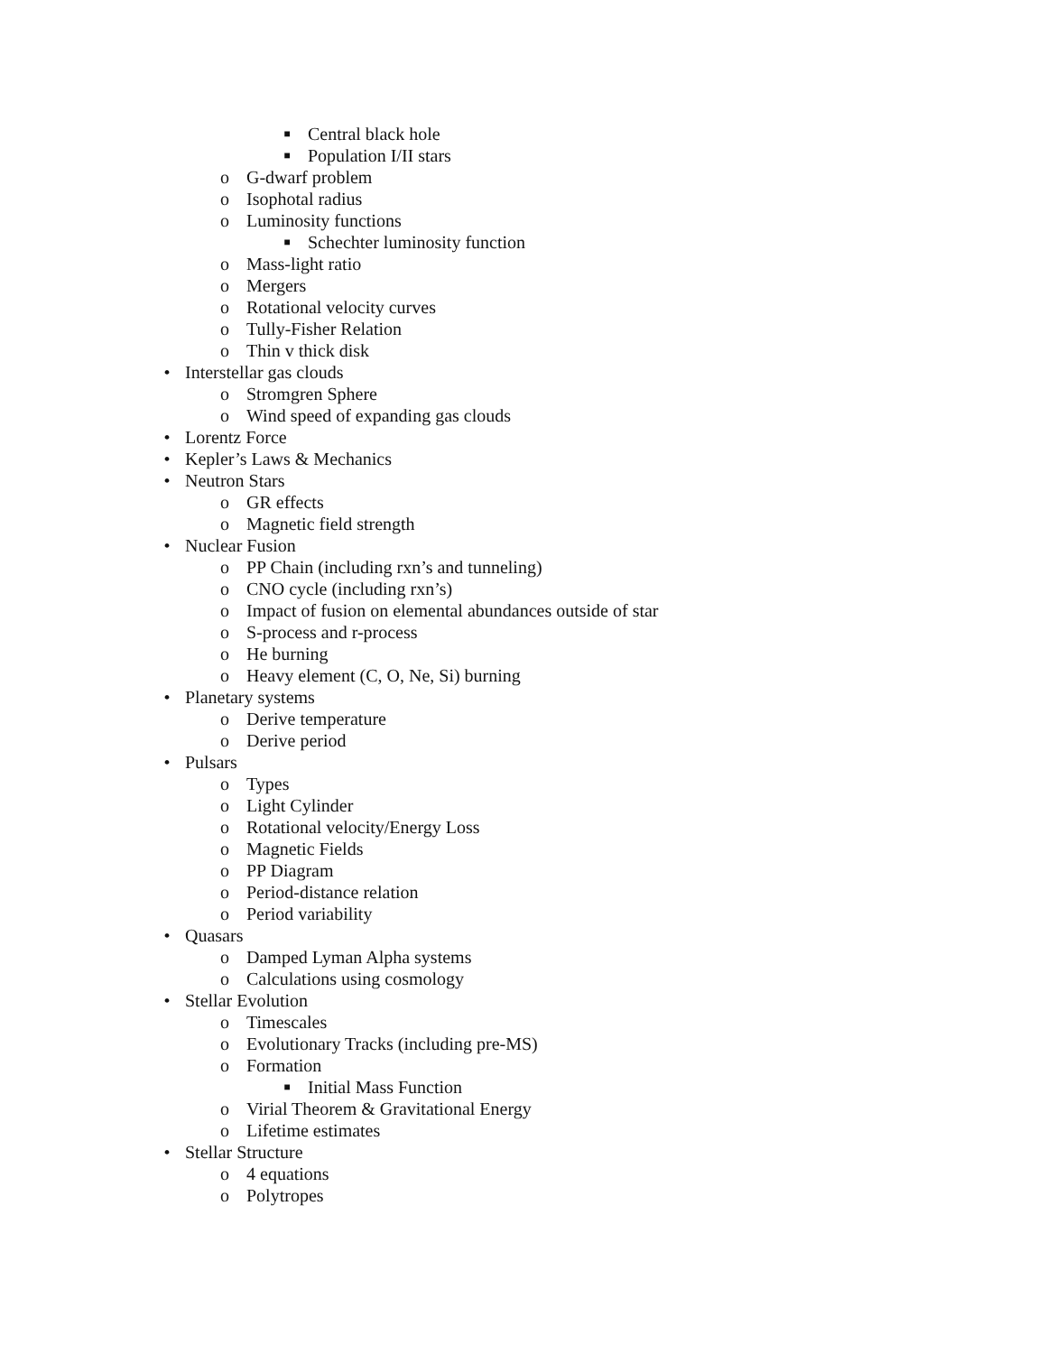■ Central black hole
■ Population I/II stars
o G-dwarf problem
o Isophotal radius
o Luminosity functions
■ Schechter luminosity function
o Mass-light ratio
o Mergers
o Rotational velocity curves
o Tully-Fisher Relation
o Thin v thick disk
• Interstellar gas clouds
o Stromgren Sphere
o Wind speed of expanding gas clouds
• Lorentz Force
• Kepler’s Laws & Mechanics
• Neutron Stars
o GR effects
o Magnetic field strength
• Nuclear Fusion
o PP Chain (including rxn’s and tunneling)
o CNO cycle (including rxn’s)
o Impact of fusion on elemental abundances outside of star
o S-process and r-process
o He burning
o Heavy element (C, O, Ne, Si) burning
• Planetary systems
o Derive temperature
o Derive period
• Pulsars
o Types
o Light Cylinder
o Rotational velocity/Energy Loss
o Magnetic Fields
o PP Diagram
o Period-distance relation
o Period variability
• Quasars
o Damped Lyman Alpha systems
o Calculations using cosmology
• Stellar Evolution
o Timescales
o Evolutionary Tracks (including pre-MS)
o Formation
■ Initial Mass Function
o Virial Theorem & Gravitational Energy
o Lifetime estimates
• Stellar Structure
o 4 equations
o Polytropes